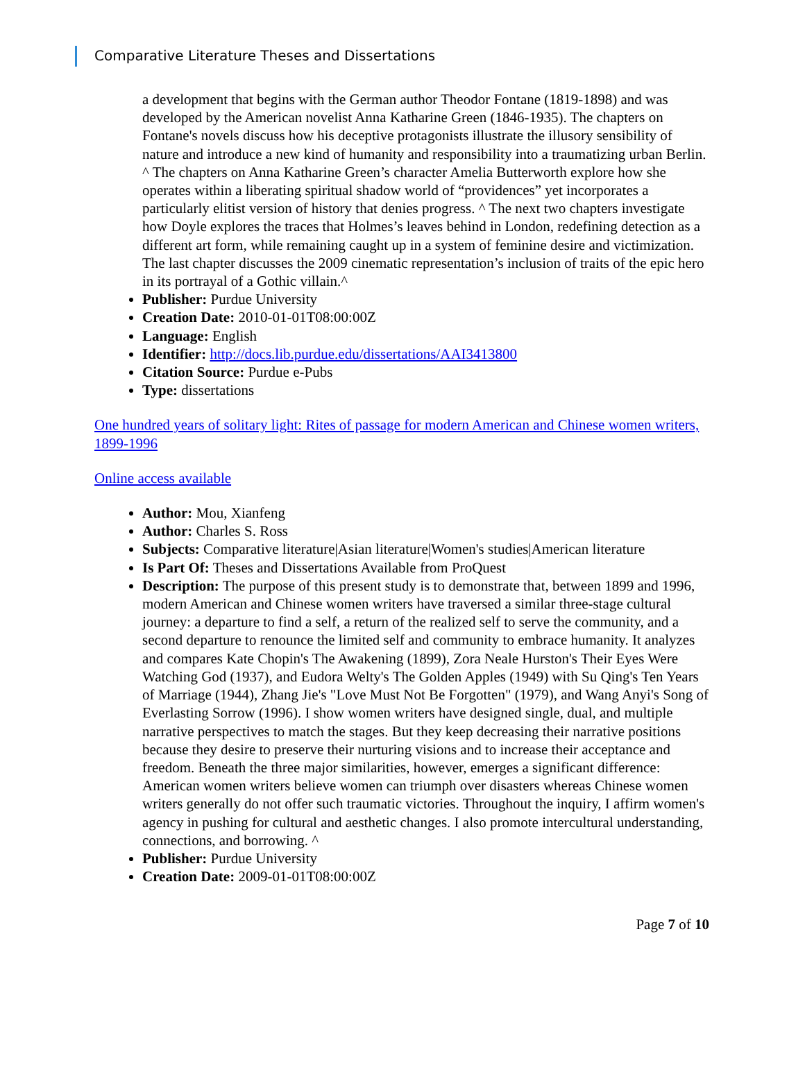Comparative Literature Theses and Dissertations
a development that begins with the German author Theodor Fontane (1819-1898) and was developed by the American novelist Anna Katharine Green (1846-1935). The chapters on Fontane's novels discuss how his deceptive protagonists illustrate the illusory sensibility of nature and introduce a new kind of humanity and responsibility into a traumatizing urban Berlin. ^ The chapters on Anna Katharine Green’s character Amelia Butterworth explore how she operates within a liberating spiritual shadow world of “providences” yet incorporates a particularly elitist version of history that denies progress. ^ The next two chapters investigate how Doyle explores the traces that Holmes’s leaves behind in London, redefining detection as a different art form, while remaining caught up in a system of feminine desire and victimization. The last chapter discusses the 2009 cinematic representation’s inclusion of traits of the epic hero in its portrayal of a Gothic villain.^
Publisher: Purdue University
Creation Date: 2010-01-01T08:00:00Z
Language: English
Identifier: http://docs.lib.purdue.edu/dissertations/AAI3413800
Citation Source: Purdue e-Pubs
Type: dissertations
One hundred years of solitary light: Rites of passage for modern American and Chinese women writers, 1899-1996
Online access available
Author: Mou, Xianfeng
Author: Charles S. Ross
Subjects: Comparative literature|Asian literature|Women's studies|American literature
Is Part Of: Theses and Dissertations Available from ProQuest
Description: The purpose of this present study is to demonstrate that, between 1899 and 1996, modern American and Chinese women writers have traversed a similar three-stage cultural journey: a departure to find a self, a return of the realized self to serve the community, and a second departure to renounce the limited self and community to embrace humanity. It analyzes and compares Kate Chopin's The Awakening (1899), Zora Neale Hurston's Their Eyes Were Watching God (1937), and Eudora Welty's The Golden Apples (1949) with Su Qing's Ten Years of Marriage (1944), Zhang Jie's "Love Must Not Be Forgotten" (1979), and Wang Anyi's Song of Everlasting Sorrow (1996). I show women writers have designed single, dual, and multiple narrative perspectives to match the stages. But they keep decreasing their narrative positions because they desire to preserve their nurturing visions and to increase their acceptance and freedom. Beneath the three major similarities, however, emerges a significant difference: American women writers believe women can triumph over disasters whereas Chinese women writers generally do not offer such traumatic victories. Throughout the inquiry, I affirm women's agency in pushing for cultural and aesthetic changes. I also promote intercultural understanding, connections, and borrowing. ^
Publisher: Purdue University
Creation Date: 2009-01-01T08:00:00Z
Page 7 of 10